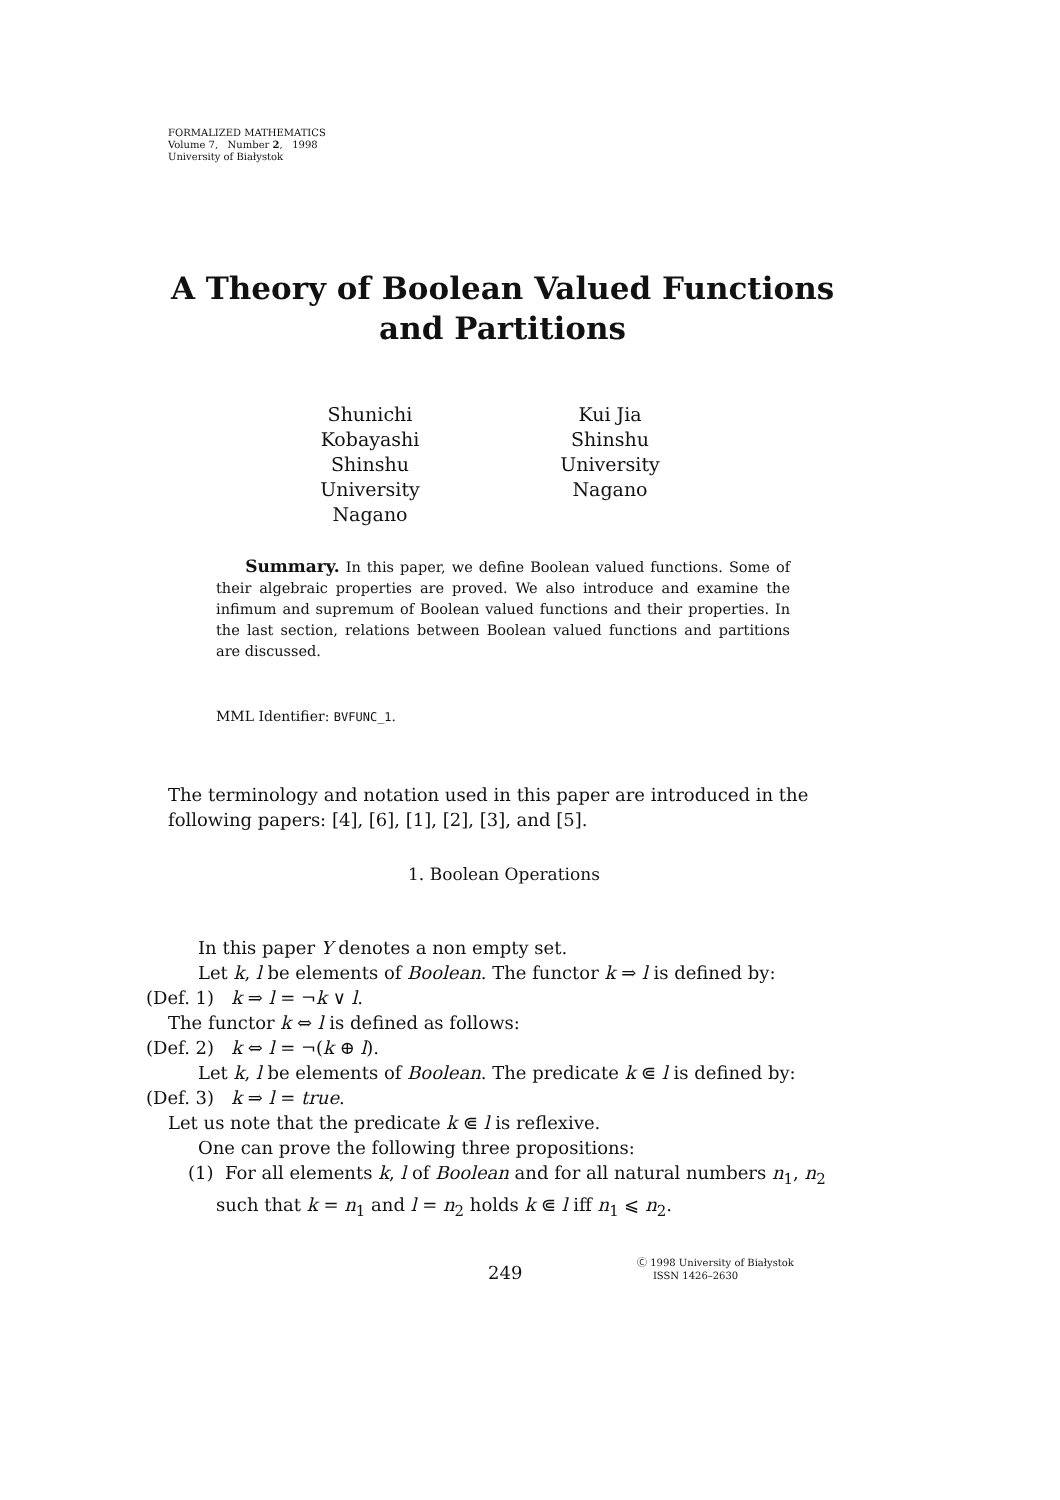FORMALIZED MATHEMATICS
Volume 7, Number 2, 1998
University of Białystok
A Theory of Boolean Valued Functions and Partitions
Shunichi Kobayashi
Shinshu University
Nagano
Kui Jia
Shinshu University
Nagano
Summary. In this paper, we define Boolean valued functions. Some of their algebraic properties are proved. We also introduce and examine the infimum and supremum of Boolean valued functions and their properties. In the last section, relations between Boolean valued functions and partitions are discussed.
MML Identifier: BVFUNC_1.
The terminology and notation used in this paper are introduced in the following papers: [4], [6], [1], [2], [3], and [5].
1. Boolean Operations
In this paper Y denotes a non empty set.
Let k, l be elements of Boolean. The functor k ⇒ l is defined by:
(Def. 1) k ⇒ l = ¬k ∨ l.
The functor k ⇔ l is defined as follows:
(Def. 2) k ⇔ l = ¬(k ⊕ l).
Let k, l be elements of Boolean. The predicate k ⋐ l is defined by:
(Def. 3) k ⇒ l = true.
Let us note that the predicate k ⋐ l is reflexive.
One can prove the following three propositions:
(1) For all elements k, l of Boolean and for all natural numbers n<sub>1</sub>, n<sub>2</sub> such that k = n<sub>1</sub> and l = n<sub>2</sub> holds k ⋐ l iff n<sub>1</sub> ⩽ n<sub>2</sub>.
249
Ⓒ 1998 University of Białystok
ISSN 1426–2630